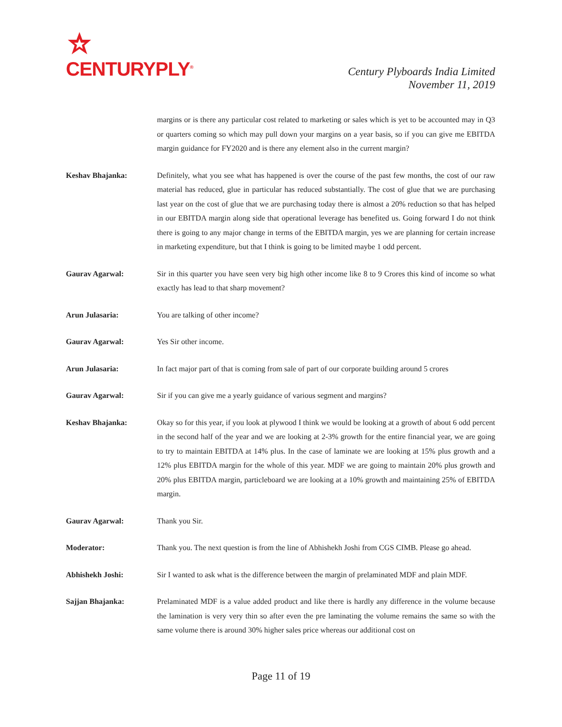CENTURYPLY<sup>®</sup>
Century Plyboards India Limited
November 11, 2019
margins or is there any particular cost related to marketing or sales which is yet to be accounted may in Q3 or quarters coming so which may pull down your margins on a year basis, so if you can give me EBITDA margin guidance for FY2020 and is there any element also in the current margin?
Keshav Bhajanka: Definitely, what you see what has happened is over the course of the past few months, the cost of our raw material has reduced, glue in particular has reduced substantially. The cost of glue that we are purchasing last year on the cost of glue that we are purchasing today there is almost a 20% reduction so that has helped in our EBITDA margin along side that operational leverage has benefited us. Going forward I do not think there is going to any major change in terms of the EBITDA margin, yes we are planning for certain increase in marketing expenditure, but that I think is going to be limited maybe 1 odd percent.
Gaurav Agarwal: Sir in this quarter you have seen very big high other income like 8 to 9 Crores this kind of income so what exactly has lead to that sharp movement?
Arun Julasaria: You are talking of other income?
Gaurav Agarwal: Yes Sir other income.
Arun Julasaria: In fact major part of that is coming from sale of part of our corporate building around 5 crores
Gaurav Agarwal: Sir if you can give me a yearly guidance of various segment and margins?
Keshav Bhajanka: Okay so for this year, if you look at plywood I think we would be looking at a growth of about 6 odd percent in the second half of the year and we are looking at 2-3% growth for the entire financial year, we are going to try to maintain EBITDA at 14% plus. In the case of laminate we are looking at 15% plus growth and a 12% plus EBITDA margin for the whole of this year. MDF we are going to maintain 20% plus growth and 20% plus EBITDA margin, particleboard we are looking at a 10% growth and maintaining 25% of EBITDA margin.
Gaurav Agarwal: Thank you Sir.
Moderator: Thank you. The next question is from the line of Abhishekh Joshi from CGS CIMB. Please go ahead.
Abhishekh Joshi: Sir I wanted to ask what is the difference between the margin of prelaminated MDF and plain MDF.
Sajjan Bhajanka: Prelaminated MDF is a value added product and like there is hardly any difference in the volume because the lamination is very very thin so after even the pre laminating the volume remains the same so with the same volume there is around 30% higher sales price whereas our additional cost on
Page 11 of 19